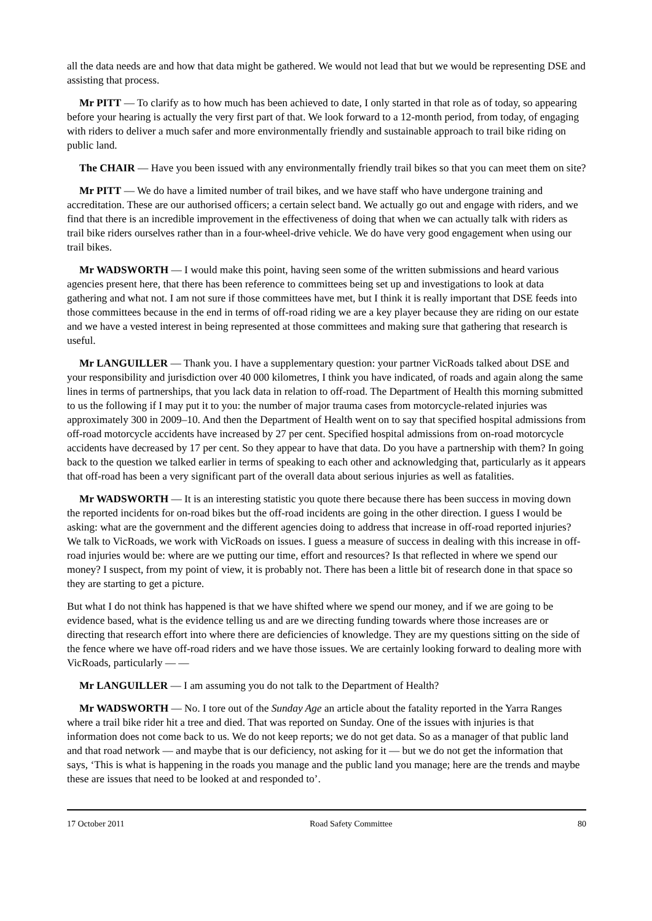all the data needs are and how that data might be gathered. We would not lead that but we would be representing DSE and assisting that process.
Mr PITT — To clarify as to how much has been achieved to date, I only started in that role as of today, so appearing before your hearing is actually the very first part of that. We look forward to a 12-month period, from today, of engaging with riders to deliver a much safer and more environmentally friendly and sustainable approach to trail bike riding on public land.
The CHAIR — Have you been issued with any environmentally friendly trail bikes so that you can meet them on site?
Mr PITT — We do have a limited number of trail bikes, and we have staff who have undergone training and accreditation. These are our authorised officers; a certain select band. We actually go out and engage with riders, and we find that there is an incredible improvement in the effectiveness of doing that when we can actually talk with riders as trail bike riders ourselves rather than in a four-wheel-drive vehicle. We do have very good engagement when using our trail bikes.
Mr WADSWORTH — I would make this point, having seen some of the written submissions and heard various agencies present here, that there has been reference to committees being set up and investigations to look at data gathering and what not. I am not sure if those committees have met, but I think it is really important that DSE feeds into those committees because in the end in terms of off-road riding we are a key player because they are riding on our estate and we have a vested interest in being represented at those committees and making sure that gathering that research is useful.
Mr LANGUILLER — Thank you. I have a supplementary question: your partner VicRoads talked about DSE and your responsibility and jurisdiction over 40 000 kilometres, I think you have indicated, of roads and again along the same lines in terms of partnerships, that you lack data in relation to off-road. The Department of Health this morning submitted to us the following if I may put it to you: the number of major trauma cases from motorcycle-related injuries was approximately 300 in 2009–10. And then the Department of Health went on to say that specified hospital admissions from off-road motorcycle accidents have increased by 27 per cent. Specified hospital admissions from on-road motorcycle accidents have decreased by 17 per cent. So they appear to have that data. Do you have a partnership with them? In going back to the question we talked earlier in terms of speaking to each other and acknowledging that, particularly as it appears that off-road has been a very significant part of the overall data about serious injuries as well as fatalities.
Mr WADSWORTH — It is an interesting statistic you quote there because there has been success in moving down the reported incidents for on-road bikes but the off-road incidents are going in the other direction. I guess I would be asking: what are the government and the different agencies doing to address that increase in off-road reported injuries? We talk to VicRoads, we work with VicRoads on issues. I guess a measure of success in dealing with this increase in off-road injuries would be: where are we putting our time, effort and resources? Is that reflected in where we spend our money? I suspect, from my point of view, it is probably not. There has been a little bit of research done in that space so they are starting to get a picture.
But what I do not think has happened is that we have shifted where we spend our money, and if we are going to be evidence based, what is the evidence telling us and are we directing funding towards where those increases are or directing that research effort into where there are deficiencies of knowledge. They are my questions sitting on the side of the fence where we have off-road riders and we have those issues. We are certainly looking forward to dealing more with VicRoads, particularly — —
Mr LANGUILLER — I am assuming you do not talk to the Department of Health?
Mr WADSWORTH — No. I tore out of the Sunday Age an article about the fatality reported in the Yarra Ranges where a trail bike rider hit a tree and died. That was reported on Sunday. One of the issues with injuries is that information does not come back to us. We do not keep reports; we do not get data. So as a manager of that public land and that road network — and maybe that is our deficiency, not asking for it — but we do not get the information that says, ‘This is what is happening in the roads you manage and the public land you manage; here are the trends and maybe these are issues that need to be looked at and responded to’.
17 October 2011 Road Safety Committee 80